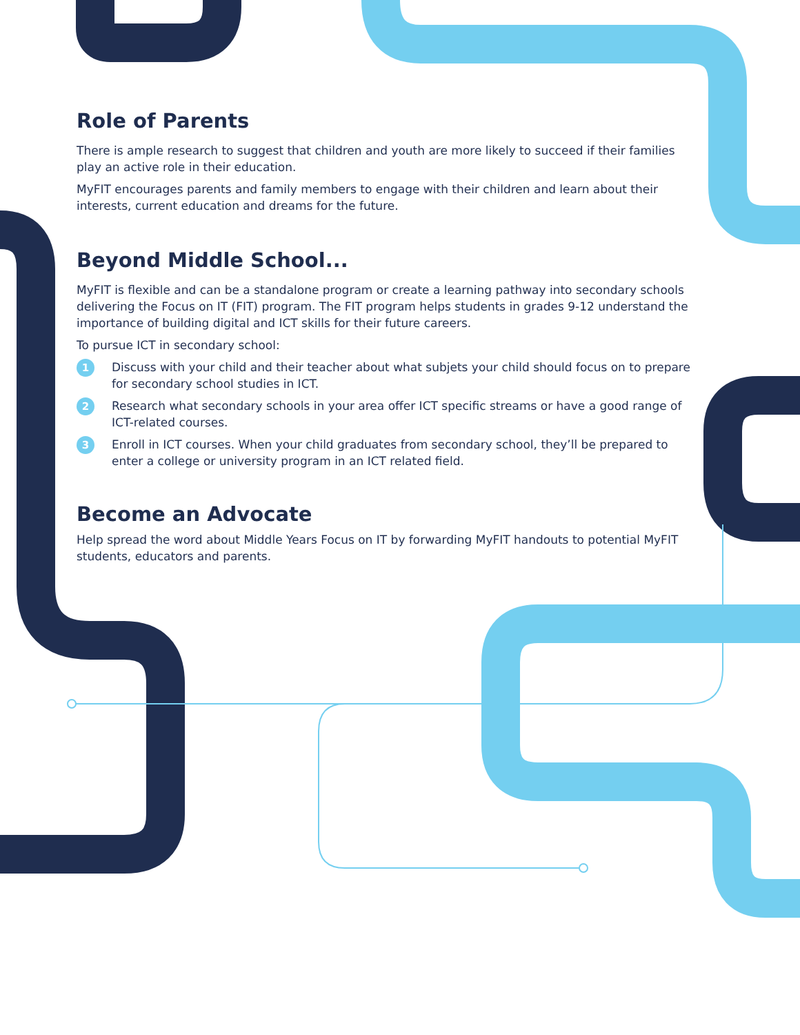Role of Parents
There is ample research to suggest that children and youth are more likely to succeed if their families play an active role in their education.
MyFIT encourages parents and family members to engage with their children and learn about their interests, current education and dreams for the future.
Beyond Middle School...
MyFIT is flexible and can be a standalone program or create a learning pathway into secondary schools delivering the Focus on IT (FIT) program. The FIT program helps students in grades 9-12 understand the importance of building digital and ICT skills for their future careers.
To pursue ICT in secondary school:
1 Discuss with your child and their teacher about what subjets your child should focus on to prepare for secondary school studies in ICT.
2 Research what secondary schools in your area offer ICT specific streams or have a good range of ICT-related courses.
3 Enroll in ICT courses. When your child graduates from secondary school, they’ll be prepared to enter a college or university program in an ICT related field.
Become an Advocate
Help spread the word about Middle Years Focus on IT by forwarding MyFIT handouts to potential MyFIT students, educators and parents.